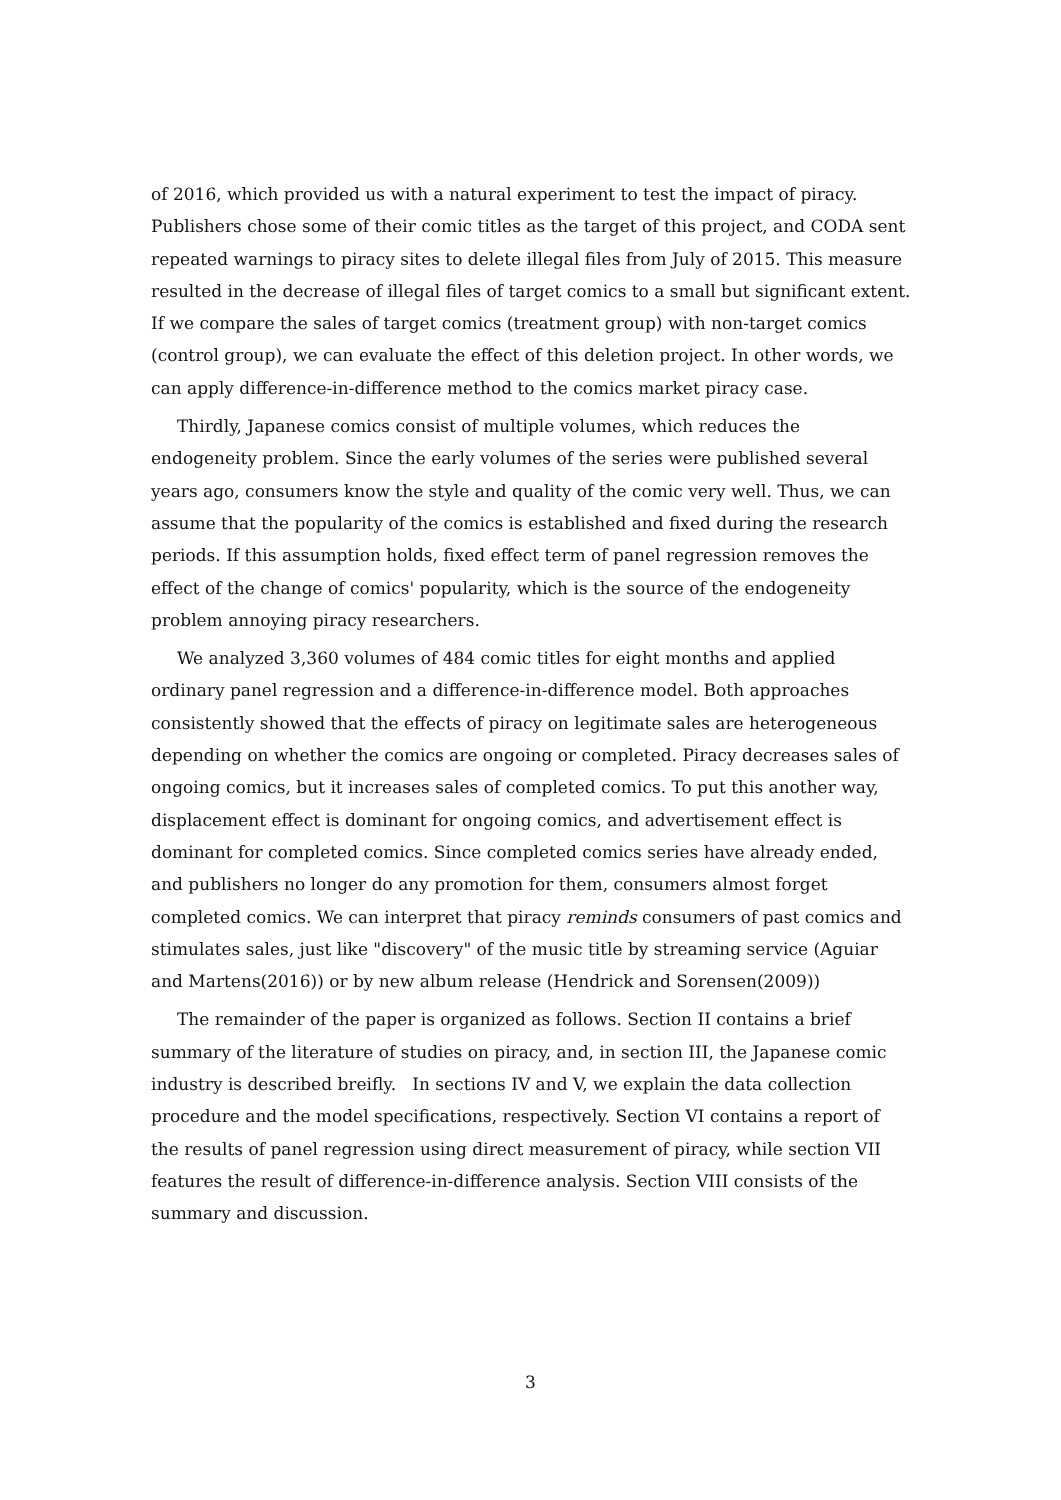of 2016, which provided us with a natural experiment to test the impact of piracy. Publishers chose some of their comic titles as the target of this project, and CODA sent repeated warnings to piracy sites to delete illegal files from July of 2015. This measure resulted in the decrease of illegal files of target comics to a small but significant extent. If we compare the sales of target comics (treatment group) with non-target comics (control group), we can evaluate the effect of this deletion project. In other words, we can apply difference-in-difference method to the comics market piracy case.
Thirdly, Japanese comics consist of multiple volumes, which reduces the endogeneity problem. Since the early volumes of the series were published several years ago, consumers know the style and quality of the comic very well. Thus, we can assume that the popularity of the comics is established and fixed during the research periods. If this assumption holds, fixed effect term of panel regression removes the effect of the change of comics' popularity, which is the source of the endogeneity problem annoying piracy researchers.
We analyzed 3,360 volumes of 484 comic titles for eight months and applied ordinary panel regression and a difference-in-difference model. Both approaches consistently showed that the effects of piracy on legitimate sales are heterogeneous depending on whether the comics are ongoing or completed. Piracy decreases sales of ongoing comics, but it increases sales of completed comics. To put this another way, displacement effect is dominant for ongoing comics, and advertisement effect is dominant for completed comics. Since completed comics series have already ended, and publishers no longer do any promotion for them, consumers almost forget completed comics. We can interpret that piracy reminds consumers of past comics and stimulates sales, just like "discovery" of the music title by streaming service (Aguiar and Martens(2016)) or by new album release (Hendrick and Sorensen(2009))
The remainder of the paper is organized as follows. Section II contains a brief summary of the literature of studies on piracy, and, in section III, the Japanese comic industry is described breifly. In sections IV and V, we explain the data collection procedure and the model specifications, respectively. Section VI contains a report of the results of panel regression using direct measurement of piracy, while section VII features the result of difference-in-difference analysis. Section VIII consists of the summary and discussion.
3